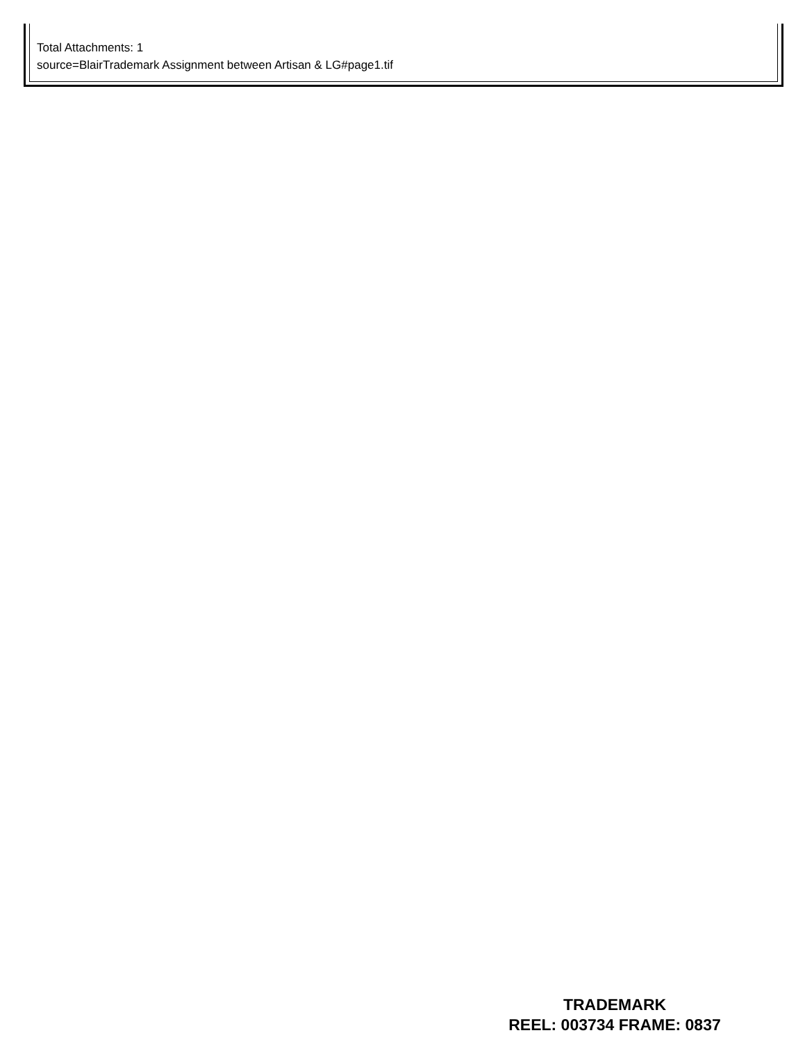Total Attachments: 1
source=BlairTrademark Assignment between Artisan & LG#page1.tif
TRADEMARK
REEL: 003734 FRAME: 0837